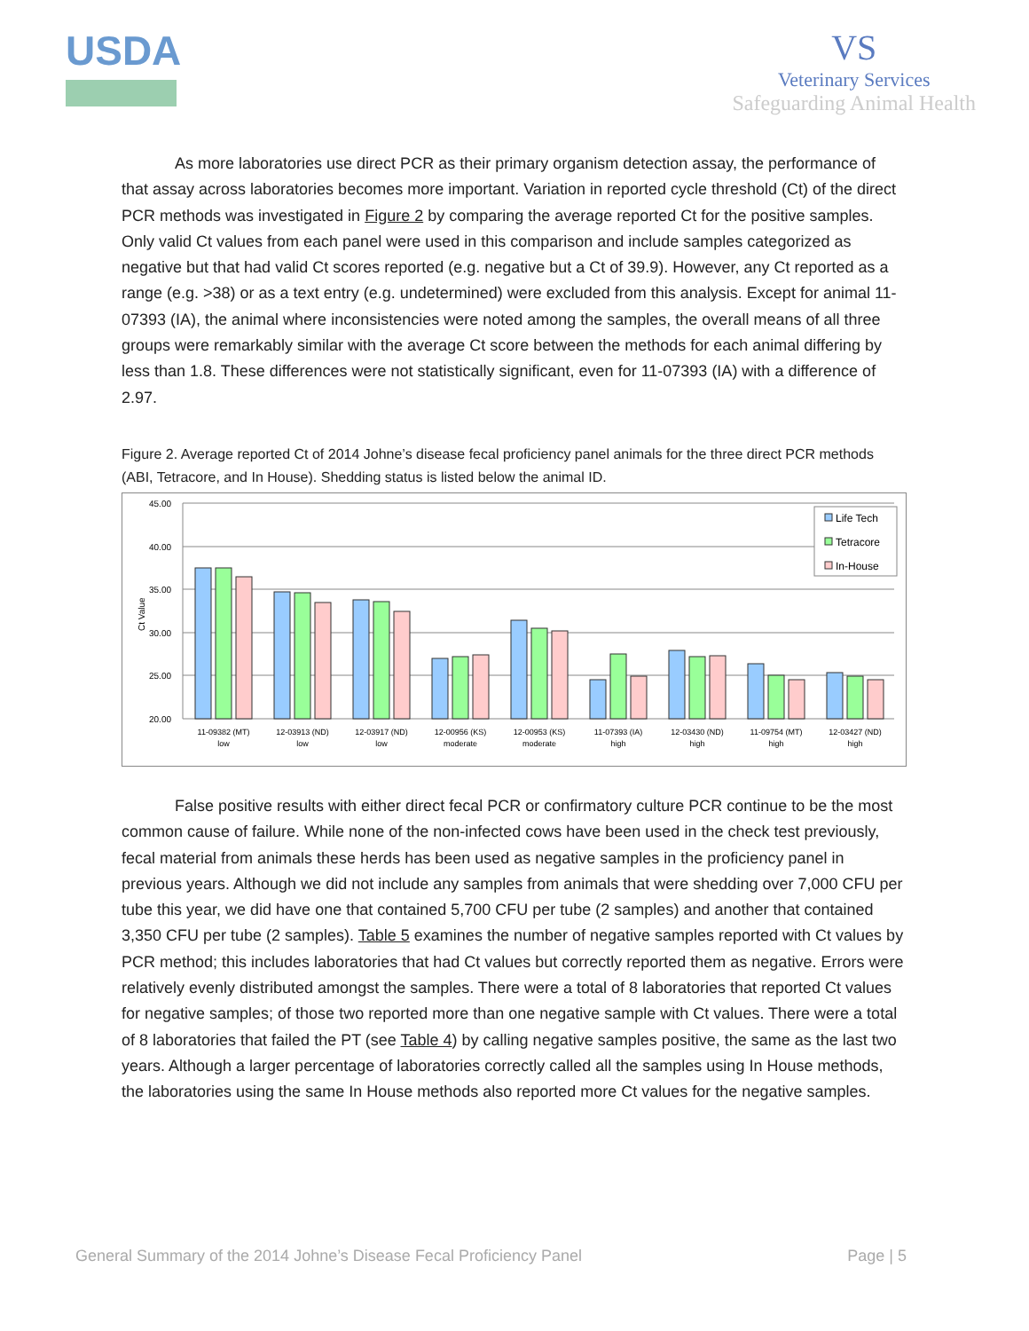USDA
VS
Veterinary Services
Safeguarding Animal Health
As more laboratories use direct PCR as their primary organism detection assay, the performance of that assay across laboratories becomes more important. Variation in reported cycle threshold (Ct) of the direct PCR methods was investigated in Figure 2 by comparing the average reported Ct for the positive samples. Only valid Ct values from each panel were used in this comparison and include samples categorized as negative but that had valid Ct scores reported (e.g. negative but a Ct of 39.9). However, any Ct reported as a range (e.g. >38) or as a text entry (e.g. undetermined) were excluded from this analysis. Except for animal 11-07393 (IA), the animal where inconsistencies were noted among the samples, the overall means of all three groups were remarkably similar with the average Ct score between the methods for each animal differing by less than 1.8. These differences were not statistically significant, even for 11-07393 (IA) with a difference of 2.97.
Figure 2. Average reported Ct of 2014 Johne’s disease fecal proficiency panel animals for the three direct PCR methods (ABI, Tetracore, and In House). Shedding status is listed below the animal ID.
45.00
40.00
35.00
30.00
25.00
20.00
Ct Value
Life Tech
Tetracore
In-House
11-09382 (MT)
low
12-03913 (ND)
low
12-03917 (ND)
low
12-00956 (KS)
moderate
12-00953 (KS)
moderate
11-07393 (IA)
high
12-03430 (ND)
high
11-09754 (MT)
high
12-03427 (ND)
high
False positive results with either direct fecal PCR or confirmatory culture PCR continue to be the most common cause of failure. While none of the non-infected cows have been used in the check test previously, fecal material from animals these herds has been used as negative samples in the proficiency panel in previous years. Although we did not include any samples from animals that were shedding over 7,000 CFU per tube this year, we did have one that contained 5,700 CFU per tube (2 samples) and another that contained 3,350 CFU per tube (2 samples). Table 5 examines the number of negative samples reported with Ct values by PCR method; this includes laboratories that had Ct values but correctly reported them as negative. Errors were relatively evenly distributed amongst the samples. There were a total of 8 laboratories that reported Ct values for negative samples; of those two reported more than one negative sample with Ct values. There were a total of 8 laboratories that failed the PT (see Table 4) by calling negative samples positive, the same as the last two years. Although a larger percentage of laboratories correctly called all the samples using In House methods, the laboratories using the same In House methods also reported more Ct values for the negative samples.
General Summary of the 2014 Johne’s Disease Fecal Proficiency Panel Page | 5